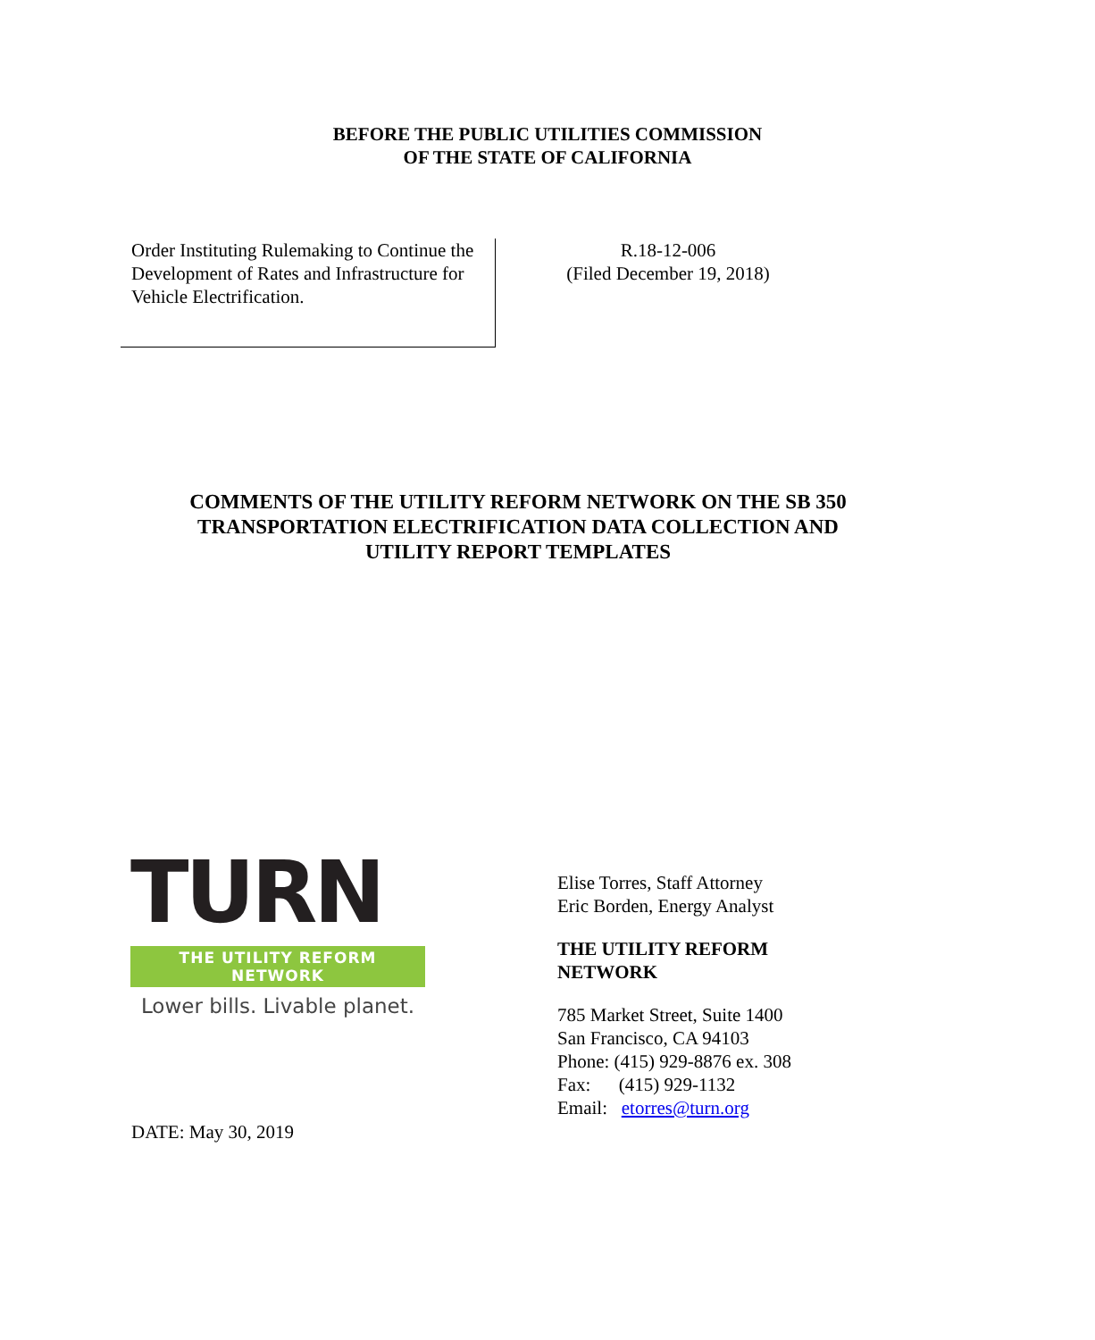BEFORE THE PUBLIC UTILITIES COMMISSION
OF THE STATE OF CALIFORNIA
Order Instituting Rulemaking to Continue the Development of Rates and Infrastructure for Vehicle Electrification.
R.18-12-006
(Filed December 19, 2018)
COMMENTS OF THE UTILITY REFORM NETWORK ON THE SB 350
TRANSPORTATION ELECTRIFICATION DATA COLLECTION AND
UTILITY REPORT TEMPLATES
TURN
THE UTILITY REFORM NETWORK
Lower bills. Livable planet.
Elise Torres, Staff Attorney
Eric Borden, Energy Analyst
THE UTILITY REFORM
NETWORK
785 Market Street, Suite 1400
San Francisco, CA 94103
Phone: (415) 929-8876 ex. 308
Fax: (415) 929-1132
Email: etorres@turn.org
DATE: May 30, 2019